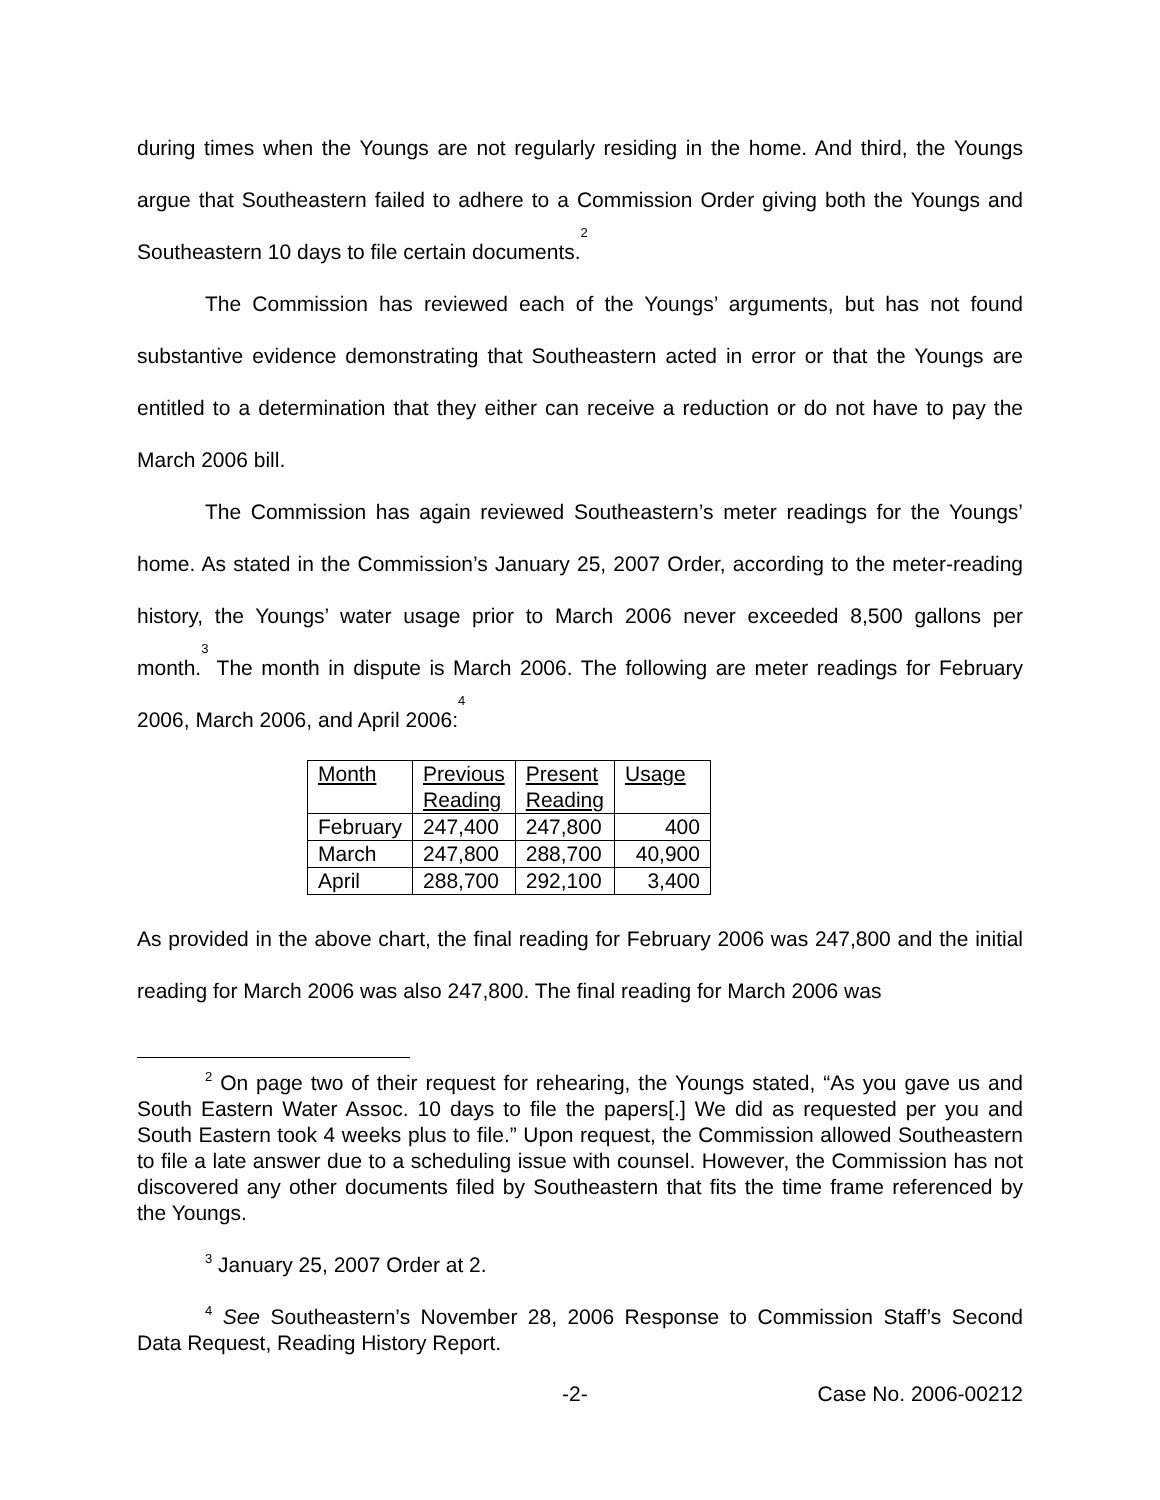during times when the Youngs are not regularly residing in the home. And third, the Youngs argue that Southeastern failed to adhere to a Commission Order giving both the Youngs and Southeastern 10 days to file certain documents.<sup>2</sup>
The Commission has reviewed each of the Youngs’ arguments, but has not found substantive evidence demonstrating that Southeastern acted in error or that the Youngs are entitled to a determination that they either can receive a reduction or do not have to pay the March 2006 bill.
The Commission has again reviewed Southeastern’s meter readings for the Youngs’ home. As stated in the Commission’s January 25, 2007 Order, according to the meter-reading history, the Youngs’ water usage prior to March 2006 never exceeded 8,500 gallons per month.<sup>3</sup> The month in dispute is March 2006. The following are meter readings for February 2006, March 2006, and April 2006:<sup>4</sup>
| Month | Previous Reading | Present Reading | Usage |
| --- | --- | --- | --- |
| February | 247,400 | 247,800 | 400 |
| March | 247,800 | 288,700 | 40,900 |
| April | 288,700 | 292,100 | 3,400 |
As provided in the above chart, the final reading for February 2006 was 247,800 and the initial reading for March 2006 was also 247,800. The final reading for March 2006 was
<sup>2</sup> On page two of their request for rehearing, the Youngs stated, “As you gave us and South Eastern Water Assoc. 10 days to file the papers[.] We did as requested per you and South Eastern took 4 weeks plus to file.” Upon request, the Commission allowed Southeastern to file a late answer due to a scheduling issue with counsel. However, the Commission has not discovered any other documents filed by Southeastern that fits the time frame referenced by the Youngs.
<sup>3</sup> January 25, 2007 Order at 2.
<sup>4</sup> See Southeastern’s November 28, 2006 Response to Commission Staff’s Second Data Request, Reading History Report.
-2- Case No. 2006-00212